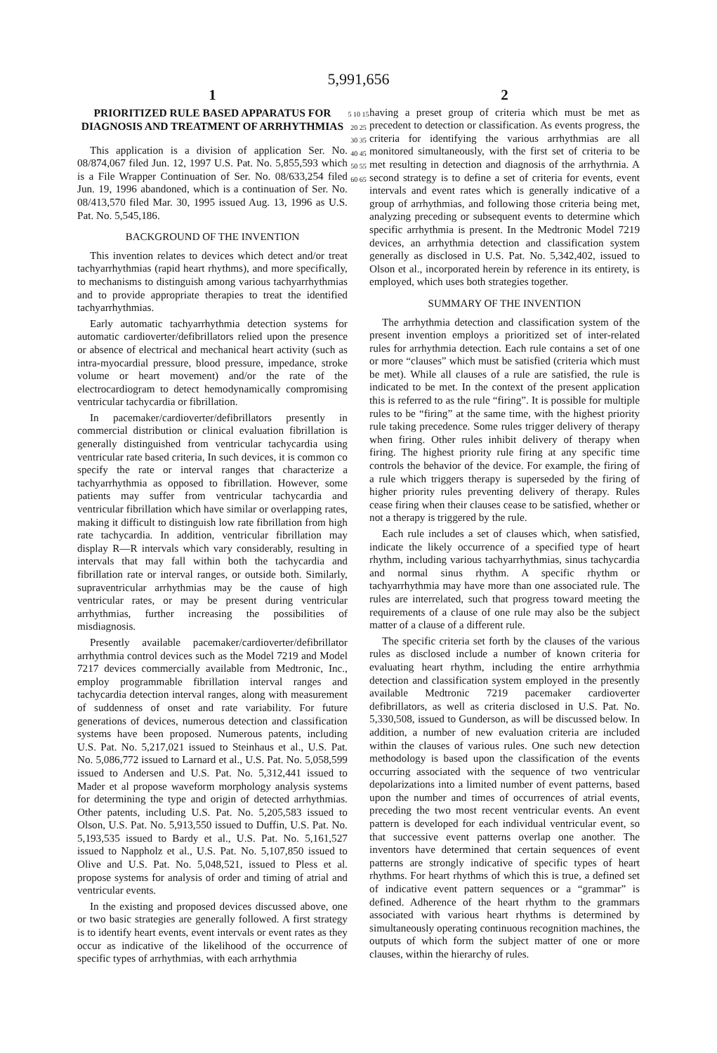5,991,656
1
PRIORITIZED RULE BASED APPARATUS FOR DIAGNOSIS AND TREATMENT OF ARRHYTHMIAS
This application is a division of application Ser. No. 08/874,067 filed Jun. 12, 1997 U.S. Pat. No. 5,855,593 which is a File Wrapper Continuation of Ser. No. 08/633,254 filed Jun. 19, 1996 abandoned, which is a continuation of Ser. No. 08/413,570 filed Mar. 30, 1995 issued Aug. 13, 1996 as U.S. Pat. No. 5,545,186.
BACKGROUND OF THE INVENTION
This invention relates to devices which detect and/or treat tachyarrhythmias (rapid heart rhythms), and more specifically, to mechanisms to distinguish among various tachyarrhythmias and to provide appropriate therapies to treat the identified tachyarrhythmias.
Early automatic tachyarrhythmia detection systems for automatic cardioverter/defibrillators relied upon the presence or absence of electrical and mechanical heart activity (such as intra-myocardial pressure, blood pressure, impedance, stroke volume or heart movement) and/or the rate of the electrocardiogram to detect hemodynamically compromising ventricular tachycardia or fibrillation.
In pacemaker/cardioverter/defibrillators presently in commercial distribution or clinical evaluation fibrillation is generally distinguished from ventricular tachycardia using ventricular rate based criteria, In such devices, it is common co specify the rate or interval ranges that characterize a tachyarrhythmia as opposed to fibrillation. However, some patients may suffer from ventricular tachycardia and ventricular fibrillation which have similar or overlapping rates, making it difficult to distinguish low rate fibrillation from high rate tachycardia. In addition, ventricular fibrillation may display R—R intervals which vary considerably, resulting in intervals that may fall within both the tachycardia and fibrillation rate or interval ranges, or outside both. Similarly, supraventricular arrhythmias may be the cause of high ventricular rates, or may be present during ventricular arrhythmias, further increasing the possibilities of misdiagnosis.
Presently available pacemaker/cardioverter/defibrillator arrhythmia control devices such as the Model 7219 and Model 7217 devices commercially available from Medtronic, Inc., employ programmable fibrillation interval ranges and tachycardia detection interval ranges, along with measurement of suddenness of onset and rate variability. For future generations of devices, numerous detection and classification systems have been proposed. Numerous patents, including U.S. Pat. No. 5,217,021 issued to Steinhaus et al., U.S. Pat. No. 5,086,772 issued to Larnard et al., U.S. Pat. No. 5,058,599 issued to Andersen and U.S. Pat. No. 5,312,441 issued to Mader et al propose waveform morphology analysis systems for determining the type and origin of detected arrhythmias. Other patents, including U.S. Pat. No. 5,205,583 issued to Olson, U.S. Pat. No. 5,913,550 issued to Duffin, U.S. Pat. No. 5,193,535 issued to Bardy et al., U.S. Pat. No. 5,161,527 issued to Nappholz et al., U.S. Pat. No. 5,107,850 issued to Olive and U.S. Pat. No. 5,048,521, issued to Pless et al. propose systems for analysis of order and timing of atrial and ventricular events.
In the existing and proposed devices discussed above, one or two basic strategies are generally followed. A first strategy is to identify heart events, event intervals or event rates as they occur as indicative of the likelihood of the occurrence of specific types of arrhythmias, with each arrhythmia
5 10 15 20 25 30 35 40 45 50 55 60 65
2
having a preset group of criteria which must be met as precedent to detection or classification. As events progress, the criteria for identifying the various arrhythmias are all monitored simultaneously, with the first set of criteria to be met resulting in detection and diagnosis of the arrhythrnia. A second strategy is to define a set of criteria for events, event intervals and event rates which is generally indicative of a group of arrhythmias, and following those criteria being met, analyzing preceding or subsequent events to determine which specific arrhythmia is present. In the Medtronic Model 7219 devices, an arrhythmia detection and classification system generally as disclosed in U.S. Pat. No. 5,342,402, issued to Olson et al., incorporated herein by reference in its entirety, is employed, which uses both strategies together.
SUMMARY OF THE INVENTION
The arrhythmia detection and classification system of the present invention employs a prioritized set of inter-related rules for arrhythmia detection. Each rule contains a set of one or more “clauses” which must be satisfied (criteria which must be met). While all clauses of a rule are satisfied, the rule is indicated to be met. In the context of the present application this is referred to as the rule “firing”. It is possible for multiple rules to be “firing” at the same time, with the highest priority rule taking precedence. Some rules trigger delivery of therapy when firing. Other rules inhibit delivery of therapy when firing. The highest priority rule firing at any specific time controls the behavior of the device. For example, the firing of a rule which triggers therapy is superseded by the firing of higher priority rules preventing delivery of therapy. Rules cease firing when their clauses cease to be satisfied, whether or not a therapy is triggered by the rule.
Each rule includes a set of clauses which, when satisfied, indicate the likely occurrence of a specified type of heart rhythm, including various tachyarrhythmias, sinus tachycardia and normal sinus rhythm. A specific rhythm or tachyarrhythmia may have more than one associated rule. The rules are interrelated, such that progress toward meeting the requirements of a clause of one rule may also be the subject matter of a clause of a different rule.
The specific criteria set forth by the clauses of the various rules as disclosed include a number of known criteria for evaluating heart rhythm, including the entire arrhythmia detection and classification system employed in the presently available Medtronic 7219 pacemaker cardioverter defibrillators, as well as criteria disclosed in U.S. Pat. No. 5,330,508, issued to Gunderson, as will be discussed below. In addition, a number of new evaluation criteria are included within the clauses of various rules. One such new detection methodology is based upon the classification of the events occurring associated with the sequence of two ventricular depolarizations into a limited number of event patterns, based upon the number and times of occurrences of atrial events, preceding the two most recent ventricular events. An event pattern is developed for each individual ventricular event, so that successive event patterns overlap one another. The inventors have determined that certain sequences of event patterns are strongly indicative of specific types of heart rhythms. For heart rhythms of which this is true, a defined set of indicative event pattern sequences or a “grammar” is defined. Adherence of the heart rhythm to the grammars associated with various heart rhythms is determined by simultaneously operating continuous recognition machines, the outputs of which form the subject matter of one or more clauses, within the hierarchy of rules.